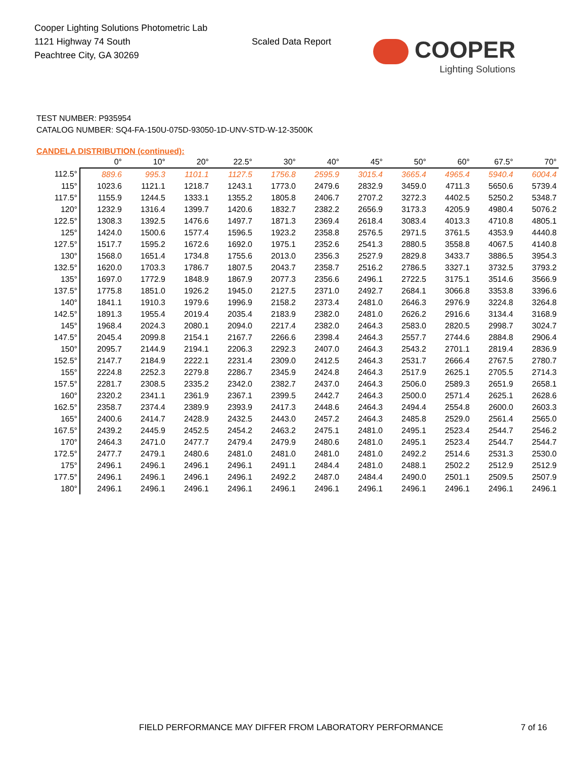Cooper Lighting Solutions Photometric Lab
1121 Highway 74 South
Peachtree City, GA 30269
Scaled Data Report
COOPER
Lighting Solutions
TEST NUMBER: P935954
CATALOG NUMBER: SQ4-FA-150U-075D-93050-1D-UNV-STD-W-12-3500K
CANDELA DISTRIBUTION (continued):
| | 0° | 10° | 20° | 22.5° | 30° | 40° | 45° | 50° | 60° | 67.5° | 70° |
| --- | --- | --- | --- | --- | --- | --- | --- | --- | --- | --- | --- |
| 112.5° | 889.6 | 995.3 | 1101.1 | 1127.5 | 1756.8 | 2595.9 | 3015.4 | 3665.4 | 4965.4 | 5940.4 | 6004.4 |
| 115° | 1023.6 | 1121.1 | 1218.7 | 1243.1 | 1773.0 | 2479.6 | 2832.9 | 3459.0 | 4711.3 | 5650.6 | 5739.4 |
| 117.5° | 1155.9 | 1244.5 | 1333.1 | 1355.2 | 1805.8 | 2406.7 | 2707.2 | 3272.3 | 4402.5 | 5250.2 | 5348.7 |
| 120° | 1232.9 | 1316.4 | 1399.7 | 1420.6 | 1832.7 | 2382.2 | 2656.9 | 3173.3 | 4205.9 | 4980.4 | 5076.2 |
| 122.5° | 1308.3 | 1392.5 | 1476.6 | 1497.7 | 1871.3 | 2369.4 | 2618.4 | 3083.4 | 4013.3 | 4710.8 | 4805.1 |
| 125° | 1424.0 | 1500.6 | 1577.4 | 1596.5 | 1923.2 | 2358.8 | 2576.5 | 2971.5 | 3761.5 | 4353.9 | 4440.8 |
| 127.5° | 1517.7 | 1595.2 | 1672.6 | 1692.0 | 1975.1 | 2352.6 | 2541.3 | 2880.5 | 3558.8 | 4067.5 | 4140.8 |
| 130° | 1568.0 | 1651.4 | 1734.8 | 1755.6 | 2013.0 | 2356.3 | 2527.9 | 2829.8 | 3433.7 | 3886.5 | 3954.3 |
| 132.5° | 1620.0 | 1703.3 | 1786.7 | 1807.5 | 2043.7 | 2358.7 | 2516.2 | 2786.5 | 3327.1 | 3732.5 | 3793.2 |
| 135° | 1697.0 | 1772.9 | 1848.9 | 1867.9 | 2077.3 | 2356.6 | 2496.1 | 2722.5 | 3175.1 | 3514.6 | 3566.9 |
| 137.5° | 1775.8 | 1851.0 | 1926.2 | 1945.0 | 2127.5 | 2371.0 | 2492.7 | 2684.1 | 3066.8 | 3353.8 | 3396.6 |
| 140° | 1841.1 | 1910.3 | 1979.6 | 1996.9 | 2158.2 | 2373.4 | 2481.0 | 2646.3 | 2976.9 | 3224.8 | 3264.8 |
| 142.5° | 1891.3 | 1955.4 | 2019.4 | 2035.4 | 2183.9 | 2382.0 | 2481.0 | 2626.2 | 2916.6 | 3134.4 | 3168.9 |
| 145° | 1968.4 | 2024.3 | 2080.1 | 2094.0 | 2217.4 | 2382.0 | 2464.3 | 2583.0 | 2820.5 | 2998.7 | 3024.7 |
| 147.5° | 2045.4 | 2099.8 | 2154.1 | 2167.7 | 2266.6 | 2398.4 | 2464.3 | 2557.7 | 2744.6 | 2884.8 | 2906.4 |
| 150° | 2095.7 | 2144.9 | 2194.1 | 2206.3 | 2292.3 | 2407.0 | 2464.3 | 2543.2 | 2701.1 | 2819.4 | 2836.9 |
| 152.5° | 2147.7 | 2184.9 | 2222.1 | 2231.4 | 2309.0 | 2412.5 | 2464.3 | 2531.7 | 2666.4 | 2767.5 | 2780.7 |
| 155° | 2224.8 | 2252.3 | 2279.8 | 2286.7 | 2345.9 | 2424.8 | 2464.3 | 2517.9 | 2625.1 | 2705.5 | 2714.3 |
| 157.5° | 2281.7 | 2308.5 | 2335.2 | 2342.0 | 2382.7 | 2437.0 | 2464.3 | 2506.0 | 2589.3 | 2651.9 | 2658.1 |
| 160° | 2320.2 | 2341.1 | 2361.9 | 2367.1 | 2399.5 | 2442.7 | 2464.3 | 2500.0 | 2571.4 | 2625.1 | 2628.6 |
| 162.5° | 2358.7 | 2374.4 | 2389.9 | 2393.9 | 2417.3 | 2448.6 | 2464.3 | 2494.4 | 2554.8 | 2600.0 | 2603.3 |
| 165° | 2400.6 | 2414.7 | 2428.9 | 2432.5 | 2443.0 | 2457.2 | 2464.3 | 2485.8 | 2529.0 | 2561.4 | 2565.0 |
| 167.5° | 2439.2 | 2445.9 | 2452.5 | 2454.2 | 2463.2 | 2475.1 | 2481.0 | 2495.1 | 2523.4 | 2544.7 | 2546.2 |
| 170° | 2464.3 | 2471.0 | 2477.7 | 2479.4 | 2479.9 | 2480.6 | 2481.0 | 2495.1 | 2523.4 | 2544.7 | 2544.7 |
| 172.5° | 2477.7 | 2479.1 | 2480.6 | 2481.0 | 2481.0 | 2481.0 | 2481.0 | 2492.2 | 2514.6 | 2531.3 | 2530.0 |
| 175° | 2496.1 | 2496.1 | 2496.1 | 2496.1 | 2491.1 | 2484.4 | 2481.0 | 2488.1 | 2502.2 | 2512.9 | 2512.9 |
| 177.5° | 2496.1 | 2496.1 | 2496.1 | 2496.1 | 2492.2 | 2487.0 | 2484.4 | 2490.0 | 2501.1 | 2509.5 | 2507.9 |
| 180° | 2496.1 | 2496.1 | 2496.1 | 2496.1 | 2496.1 | 2496.1 | 2496.1 | 2496.1 | 2496.1 | 2496.1 | 2496.1 |
FIELD PERFORMANCE MAY DIFFER FROM LABORATORY PERFORMANCE
7 of 16